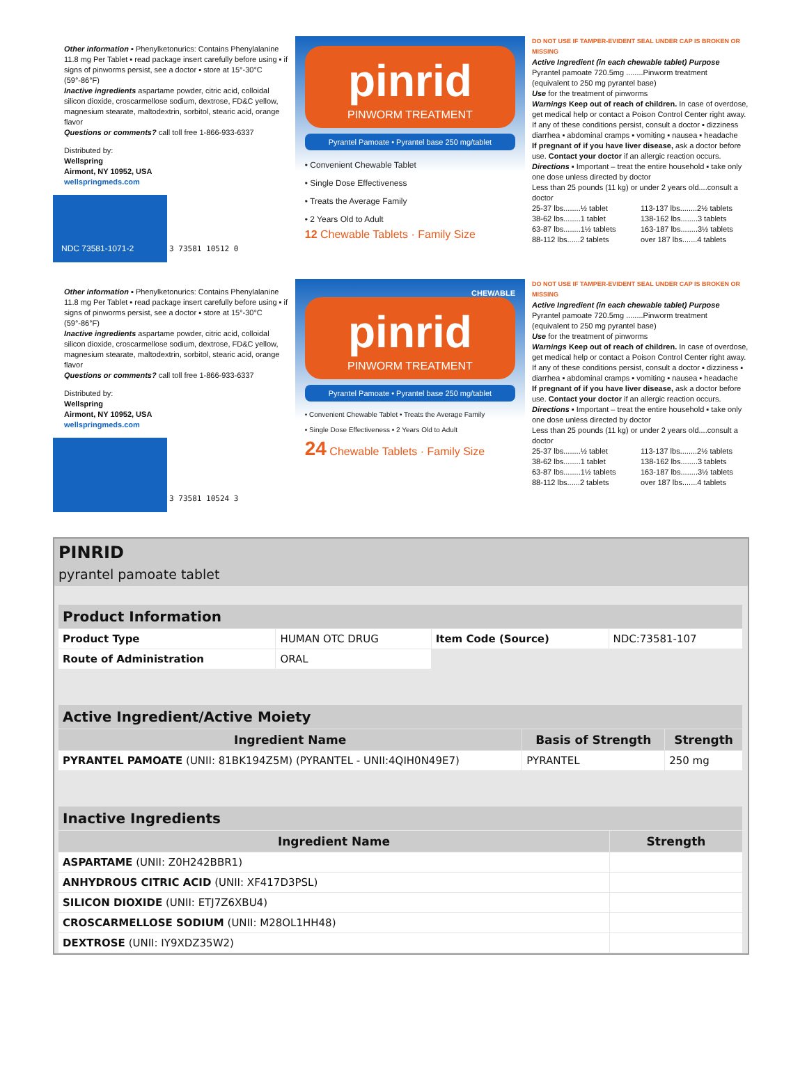Other information ▪ Phenylketonurics: Contains Phenylalanine 11.8 mg Per Tablet ▪ read package insert carefully before using ▪ if signs of pinworms persist, see a doctor ▪ store at 15°-30°C (59°-86°F)
Inactive ingredients aspartame powder, citric acid, colloidal silicon dioxide, croscarmellose sodium, dextrose, FD&C yellow, magnesium stearate, maltodextrin, sorbitol, stearic acid, orange flavor
Questions or comments? call toll free 1-866-933-6337
Distributed by:
Wellspring
Airmont, NY 10952, USA
wellspringmeds.com
NDC 73581-1071-2
3 73581 10512 0
pinrid
PINWORM TREATMENT
Pyrantel Pamoate • Pyrantel base 250 mg/tablet
• Convenient Chewable Tablet
• Single Dose Effectiveness
• Treats the Average Family
• 2 Years Old to Adult
12 Chewable Tablets · Family Size
DO NOT USE IF TAMPER-EVIDENT SEAL UNDER CAP IS BROKEN OR MISSING
Active Ingredient (in each chewable tablet) Purpose
Pyrantel pamoate 720.5mg ........Pinworm treatment
(equivalent to 250 mg pyrantel base)
Use for the treatment of pinworms
Warnings Keep out of reach of children. In case of overdose, get medical help or contact a Poison Control Center right away. If any of these conditions persist, consult a doctor ▪ dizziness diarrhea ▪ abdominal cramps ▪ vomiting ▪ nausea ▪ headache
If pregnant of if you have liver disease, ask a doctor before use. Contact your doctor if an allergic reaction occurs.
Directions ▪ Important – treat the entire household ▪ take only one dose unless directed by doctor
Less than 25 pounds (11 kg) or under 2 years old....consult a doctor
25-37 lbs........½ tablet 113-137 lbs........2½ tablets 38-62 lbs........1 tablet 138-162 lbs........3 tablets 63-87 lbs........1½ tablets 163-187 lbs........3½ tablets 88-112 lbs......2 tablets over 187 lbs.......4 tablets
Other information ▪ Phenylketonurics: Contains Phenylalanine 11.8 mg Per Tablet ▪ read package insert carefully before using ▪ if signs of pinworms persist, see a doctor ▪ store at 15°-30°C (59°-86°F)
Inactive ingredients aspartame powder, citric acid, colloidal silicon dioxide, croscarmellose sodium, dextrose, FD&C yellow, magnesium stearate, maltodextrin, sorbitol, stearic acid, orange flavor
Questions or comments? call toll free 1-866-933-6337
Distributed by:
Wellspring
Airmont, NY 10952, USA
wellspringmeds.com
3 73581 10524 3
CHEWABLE
pinrid
PINWORM TREATMENT
Pyrantel Pamoate • Pyrantel base 250 mg/tablet
• Convenient Chewable Tablet • Treats the Average Family
• Single Dose Effectiveness • 2 Years Old to Adult
24 Chewable Tablets · Family Size
DO NOT USE IF TAMPER-EVIDENT SEAL UNDER CAP IS BROKEN OR MISSING
Active Ingredient (in each chewable tablet) Purpose
Pyrantel pamoate 720.5mg ........Pinworm treatment
(equivalent to 250 mg pyrantel base)
Use for the treatment of pinworms
Warnings Keep out of reach of children. In case of overdose, get medical help or contact a Poison Control Center right away. If any of these conditions persist, consult a doctor ▪ dizziness ▪ diarrhea ▪ abdominal cramps ▪ vomiting ▪ nausea ▪ headache
If pregnant of if you have liver disease, ask a doctor before use. Contact your doctor if an allergic reaction occurs.
Directions ▪ Important – treat the entire household ▪ take only one dose unless directed by doctor
Less than 25 pounds (11 kg) or under 2 years old....consult a doctor
25-37 lbs........½ tablet 113-137 lbs........2½ tablets 38-62 lbs........1 tablet 138-162 lbs........3 tablets 63-87 lbs........1½ tablets 163-187 lbs........3½ tablets 88-112 lbs......2 tablets over 187 lbs.......4 tablets
PINRID
pyrantel pamoate tablet
| Product Information | | | |
| Product Type | HUMAN OTC DRUG | Item Code (Source) | NDC:73581-107 |
| Route of Administration | ORAL | | |
| Active Ingredient/Active Moiety | | |
| Ingredient Name | Basis of Strength | Strength |
| PYRANTEL PAMOATE (UNII: 81BK194Z5M) (PYRANTEL - UNII:4QIH0N49E7) | PYRANTEL | 250 mg |
| Inactive Ingredients | |
| Ingredient Name | Strength |
| ASPARTAME (UNII: Z0H242BBR1) | |
| ANHYDROUS CITRIC ACID (UNII: XF417D3PSL) | |
| SILICON DIOXIDE (UNII: ETJ7Z6XBU4) | |
| CROSCARMELLOSE SODIUM (UNII: M28OL1HH48) | |
| DEXTROSE (UNII: IY9XDZ35W2) | |